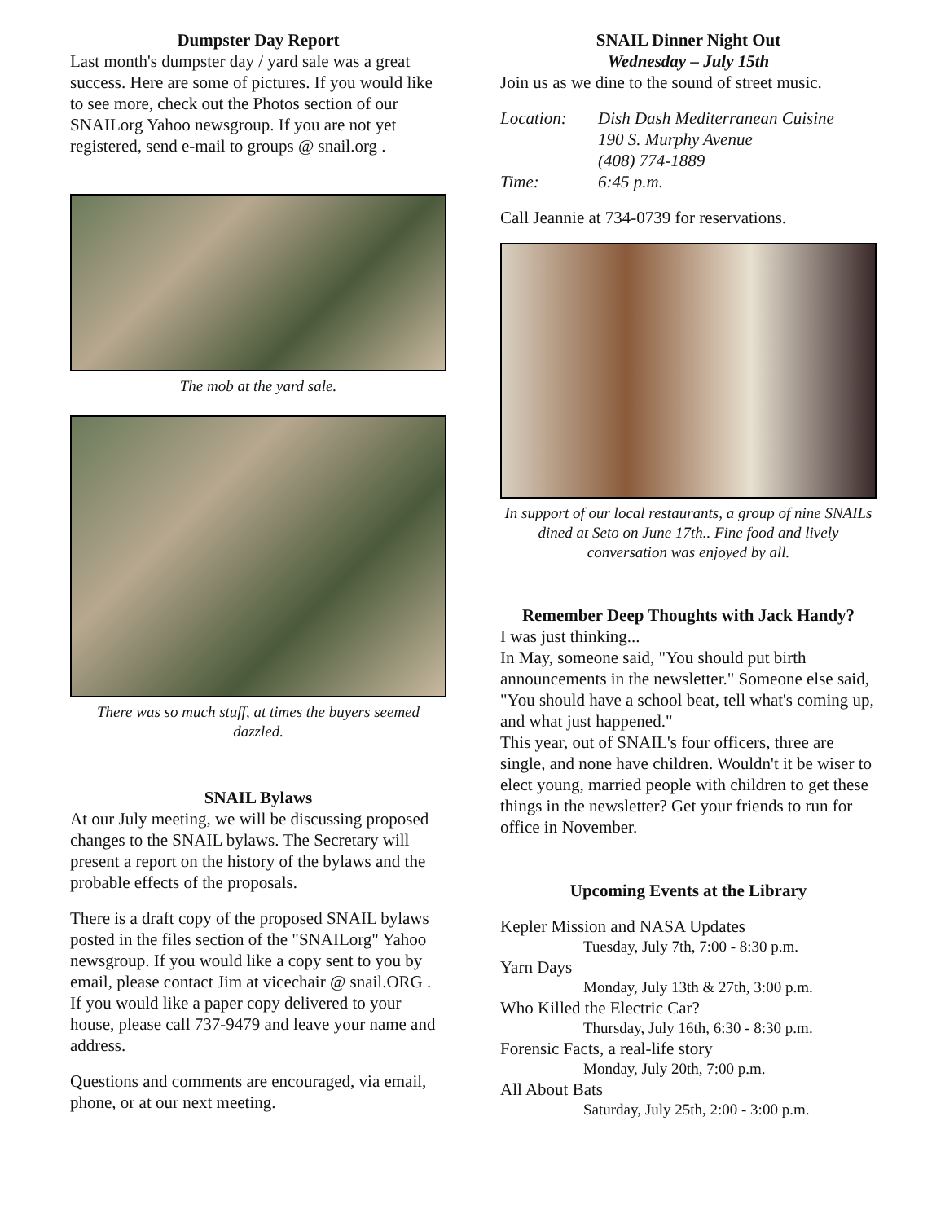Dumpster Day Report
Last month's dumpster day / yard sale was a great success. Here are some of pictures. If you would like to see more, check out the Photos section of our SNAILorg Yahoo newsgroup. If you are not yet registered, send e-mail to groups @ snail.org .
The mob at the yard sale.
There was so much stuff, at times the buyers seemed dazzled.
SNAIL Bylaws
At our July meeting, we will be discussing proposed changes to the SNAIL bylaws. The Secretary will present a report on the history of the bylaws and the probable effects of the proposals.
There is a draft copy of the proposed SNAIL bylaws posted in the files section of the "SNAILorg" Yahoo newsgroup. If you would like a copy sent to you by email, please contact Jim at vicechair @ snail.ORG . If you would like a paper copy delivered to your house, please call 737-9479 and leave your name and address.
Questions and comments are encouraged, via email, phone, or at our next meeting.
SNAIL Dinner Night Out
Wednesday – July 15th
Join us as we dine to the sound of street music.
| Location: | Dish Dash Mediterranean Cuisine 190 S. Murphy Avenue (408) 774-1889 |
| Time: | 6:45 p.m. |
Call Jeannie at 734-0739 for reservations.
In support of our local restaurants, a group of nine SNAILs dined at Seto on June 17th.. Fine food and lively conversation was enjoyed by all.
Remember Deep Thoughts with Jack Handy?
I was just thinking...
In May, someone said, "You should put birth announcements in the newsletter." Someone else said, "You should have a school beat, tell what's coming up, and what just happened."
This year, out of SNAIL's four officers, three are single, and none have children. Wouldn't it be wiser to elect young, married people with children to get these things in the newsletter? Get your friends to run for office in November.
Upcoming Events at the Library
Kepler Mission and NASA Updates
Tuesday, July 7th, 7:00 - 8:30 p.m.
Yarn Days
Monday, July 13th & 27th, 3:00 p.m.
Who Killed the Electric Car?
Thursday, July 16th, 6:30 - 8:30 p.m.
Forensic Facts, a real-life story
Monday, July 20th, 7:00 p.m.
All About Bats
Saturday, July 25th, 2:00 - 3:00 p.m.